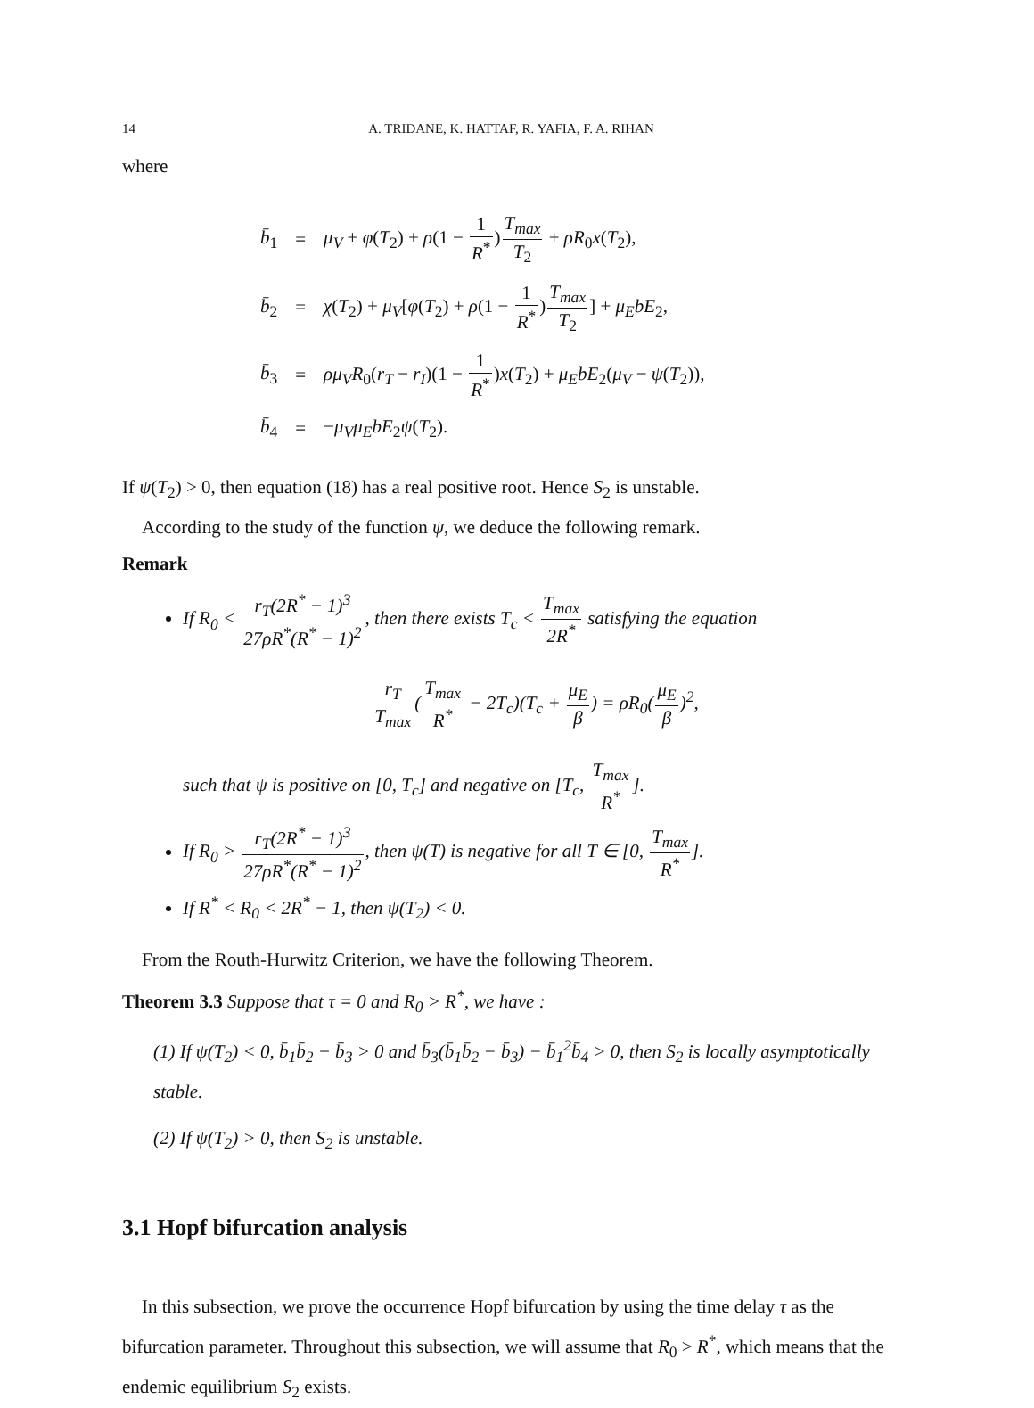14 A. TRIDANE, K. HATTAF, R. YAFIA, F. A. RIHAN
where
| b̄<sub>1</sub> | = | μ<sub>V</sub> + φ ( T<sub>2</sub>) + ρ (1 − 1 R<sup>*</sup> ) T<sub>max</sub> T<sub>2</sub> + ρR<sub>0</sub> x ( T<sub>2</sub>), |
| b̄<sub>2</sub> | = | χ ( T<sub>2</sub>) + μ<sub>V</sub> [ φ ( T<sub>2</sub>) + ρ (1 − 1 R<sup>*</sup> ) T<sub>max</sub> T<sub>2</sub> ] + μ<sub>E</sub>bE<sub>2</sub>, |
| b̄<sub>3</sub> | = | ρμ<sub>V</sub>R<sub>0</sub>( r<sub>T</sub> − r<sub>I</sub> )(1 − 1 R<sup>*</sup> ) x ( T<sub>2</sub>) + μ<sub>E</sub>bE<sub>2</sub>( μ<sub>V</sub> − ψ ( T<sub>2</sub>)), |
| b̄<sub>4</sub> | = | − μ<sub>V</sub>μ<sub>E</sub>bE<sub>2</sub> ψ ( T<sub>2</sub>). |
If ψ(T<sub>2</sub>) > 0, then equation (18) has a real positive root. Hence S<sub>2</sub> is unstable.
According to the study of the function ψ, we deduce the following remark.
Remark
If R<sub>0</sub> < r<sub>T</sub>(2R<sup>*</sup> − 1)<sup>3</sup> 27ρR<sup>*</sup>(R<sup>*</sup> − 1)<sup>2</sup>, then there exists T<sub>c</sub> < T<sub>max</sub> 2R<sup>*</sup> satisfying the equation
r<sub>T</sub> T<sub>max</sub>(T<sub>max</sub> R<sup>*</sup> − 2T<sub>c</sub>)(T<sub>c</sub> + μ<sub>E</sub> β) = ρR<sub>0</sub>(μ<sub>E</sub> β)<sup>2</sup>,
such that ψ is positive on [0, T<sub>c</sub>] and negative on [T<sub>c</sub>, T<sub>max</sub> R<sup>*</sup>].
If R<sub>0</sub> > r<sub>T</sub>(2R<sup>*</sup> − 1)<sup>3</sup> 27ρR<sup>*</sup>(R<sup>*</sup> − 1)<sup>2</sup>, then ψ(T) is negative for all T ∈ [0, T<sub>max</sub> R<sup>*</sup>].
If R<sup>*</sup> < R<sub>0</sub> < 2R<sup>*</sup> − 1, then ψ(T<sub>2</sub>) < 0.
From the Routh-Hurwitz Criterion, we have the following Theorem.
Theorem 3.3 Suppose that τ = 0 and R<sub>0</sub> > R<sup>*</sup>, we have :
(1) If ψ(T<sub>2</sub>) < 0, b̄<sub>1</sub>b̄<sub>2</sub> − b̄<sub>3</sub> > 0 and b̄<sub>3</sub>(b̄<sub>1</sub>b̄<sub>2</sub> − b̄<sub>3</sub>) − b̄<sub>1</sub><sup>2</sup>b̄<sub>4</sub> > 0, then S<sub>2</sub> is locally asymptotically stable.
(2) If ψ(T<sub>2</sub>) > 0, then S<sub>2</sub> is unstable.
3.1 Hopf bifurcation analysis
In this subsection, we prove the occurrence Hopf bifurcation by using the time delay τ as the bifurcation parameter. Throughout this subsection, we will assume that R<sub>0</sub> > R<sup>*</sup>, which means that the endemic equilibrium S<sub>2</sub> exists.